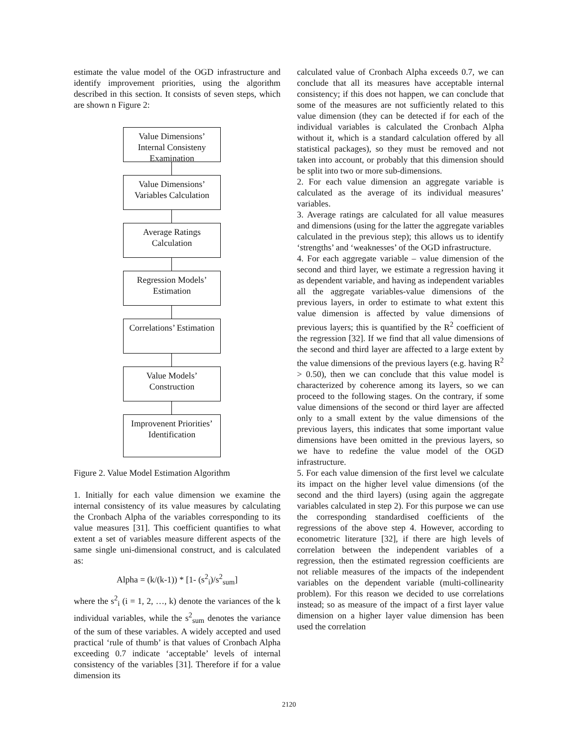estimate the value model of the OGD infrastructure and identify improvement priorities, using the algorithm described in this section. It consists of seven steps, which are shown n Figure 2:
Value Dimensions’ Internal Consisteny Examination
Value Dimensions’ Variables Calculation
Average Ratings Calculation
Regression Models’ Estimation
Correlations’ Estimation
Value Models’ Construction
Improvenent Priorities’ Identification
Figure 2. Value Model Estimation Algorithm
1. Initially for each value dimension we examine the internal consistency of its value measures by calculating the Cronbach Alpha of the variables corresponding to its value measures [31]. This coefficient quantifies to what extent a set of variables measure different aspects of the same single uni-dimensional construct, and is calculated as:
Alpha = (k/(k-1)) * [1- (s<sup>2</sup><sub>i</sub>)/s<sup>2</sup><sub>sum</sub>]
where the s<sup>2</sup><sub>i</sub> (i = 1, 2, …, k) denote the variances of the k individual variables, while the s<sup>2</sup><sub>sum</sub> denotes the variance of the sum of these variables. A widely accepted and used practical ‘rule of thumb’ is that values of Cronbach Alpha exceeding 0.7 indicate ‘acceptable’ levels of internal consistency of the variables [31]. Therefore if for a value dimension its
calculated value of Cronbach Alpha exceeds 0.7, we can conclude that all its measures have acceptable internal consistency; if this does not happen, we can conclude that some of the measures are not sufficiently related to this value dimension (they can be detected if for each of the individual variables is calculated the Cronbach Alpha without it, which is a standard calculation offered by all statistical packages), so they must be removed and not taken into account, or probably that this dimension should be split into two or more sub-dimensions.
2. For each value dimension an aggregate variable is calculated as the average of its individual measures’ variables.
3. Average ratings are calculated for all value measures and dimensions (using for the latter the aggregate variables calculated in the previous step); this allows us to identify ‘strengths’ and ‘weaknesses’ of the OGD infrastructure.
4. For each aggregate variable – value dimension of the second and third layer, we estimate a regression having it as dependent variable, and having as independent variables all the aggregate variables-value dimensions of the previous layers, in order to estimate to what extent this value dimension is affected by value dimensions of previous layers; this is quantified by the R<sup>2</sup> coefficient of the regression [32]. If we find that all value dimensions of the second and third layer are affected to a large extent by the value dimensions of the previous layers (e.g. having R<sup>2</sup> > 0.50), then we can conclude that this value model is characterized by coherence among its layers, so we can proceed to the following stages. On the contrary, if some value dimensions of the second or third layer are affected only to a small extent by the value dimensions of the previous layers, this indicates that some important value dimensions have been omitted in the previous layers, so we have to redefine the value model of the OGD infrastructure.
5. For each value dimension of the first level we calculate its impact on the higher level value dimensions (of the second and the third layers) (using again the aggregate variables calculated in step 2). For this purpose we can use the corresponding standardised coefficients of the regressions of the above step 4. However, according to econometric literature [32], if there are high levels of correlation between the independent variables of a regression, then the estimated regression coefficients are not reliable measures of the impacts of the independent variables on the dependent variable (multi-collinearity problem). For this reason we decided to use correlations instead; so as measure of the impact of a first layer value dimension on a higher layer value dimension has been used the correlation
2120